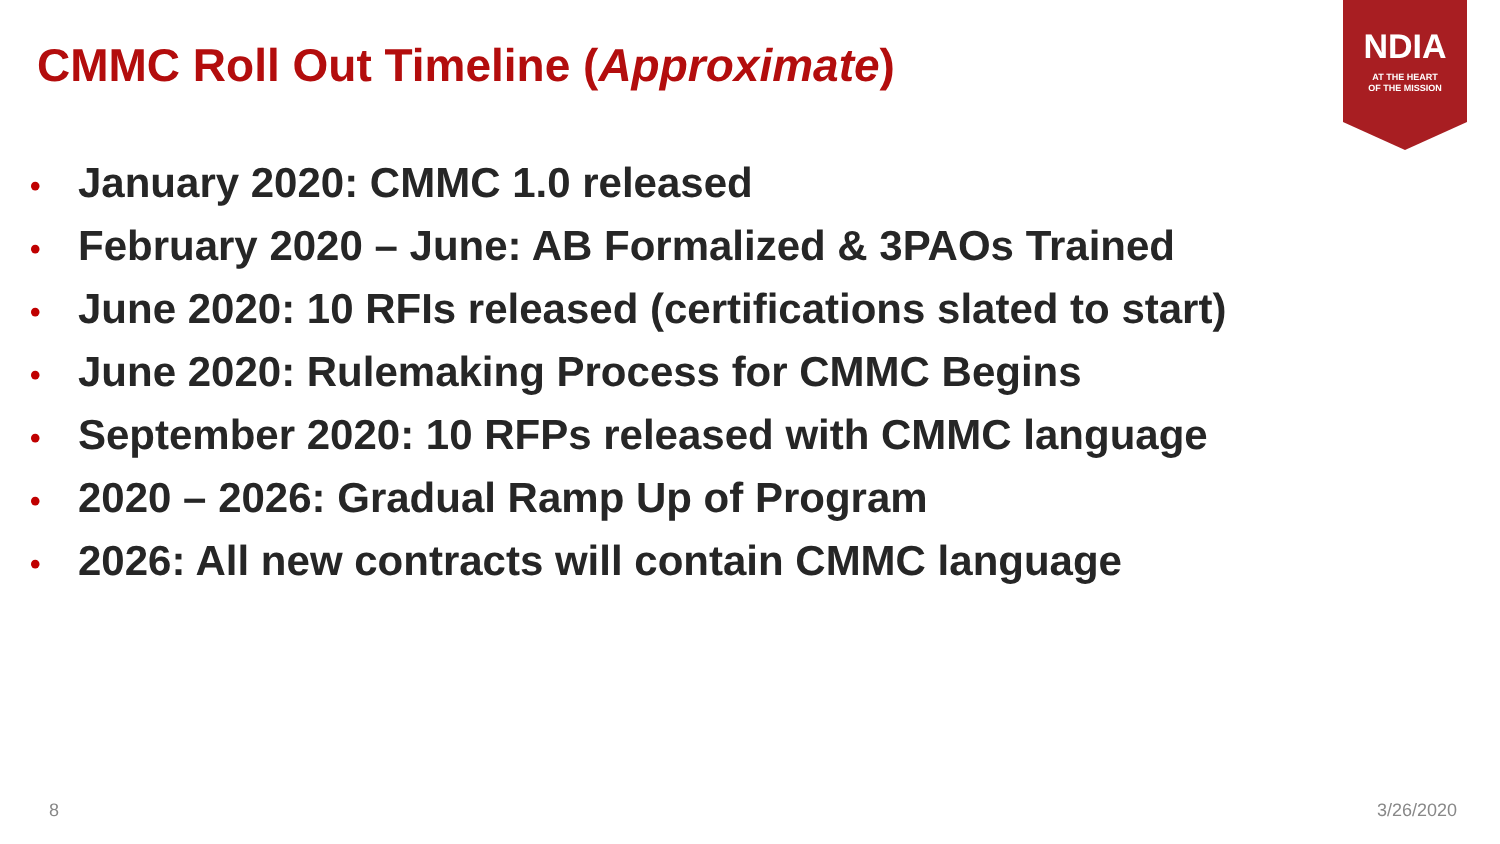CMMC Roll Out Timeline (Approximate)
NDIA
AT THE HEART
OF THE MISSION
• January 2020: CMMC 1.0 released
• February 2020 – June: AB Formalized & 3PAOs Trained
• June 2020: 10 RFIs released (certifications slated to start)
• June 2020: Rulemaking Process for CMMC Begins
• September 2020: 10 RFPs released with CMMC language
• 2020 – 2026: Gradual Ramp Up of Program
• 2026: All new contracts will contain CMMC language
8 3/26/2020